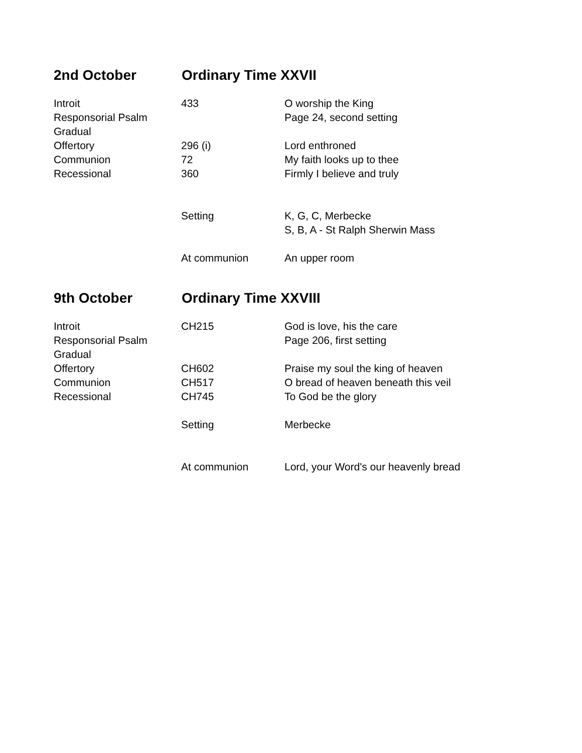2nd October Ordinary Time XXVII
| Introit | 433 | O worship the King |
| Responsorial Psalm | | Page 24, second setting |
| Gradual | | |
| Offertory | 296 (i) | Lord enthroned |
| Communion | 72 | My faith looks up to thee |
| Recessional | 360 | Firmly I believe and truly |
| | Setting | K, G, C, Merbecke |
| | | S, B, A - St Ralph Sherwin Mass |
| | At communion | An upper room |
9th October Ordinary Time XXVIII
| Introit | CH215 | God is love, his the care |
| Responsorial Psalm | | Page 206, first setting |
| Gradual | | |
| Offertory | CH602 | Praise my soul the king of heaven |
| Communion | CH517 | O bread of heaven beneath this veil |
| Recessional | CH745 | To God be the glory |
| | Setting | Merbecke |
| | At communion | Lord, your Word's our heavenly bread |